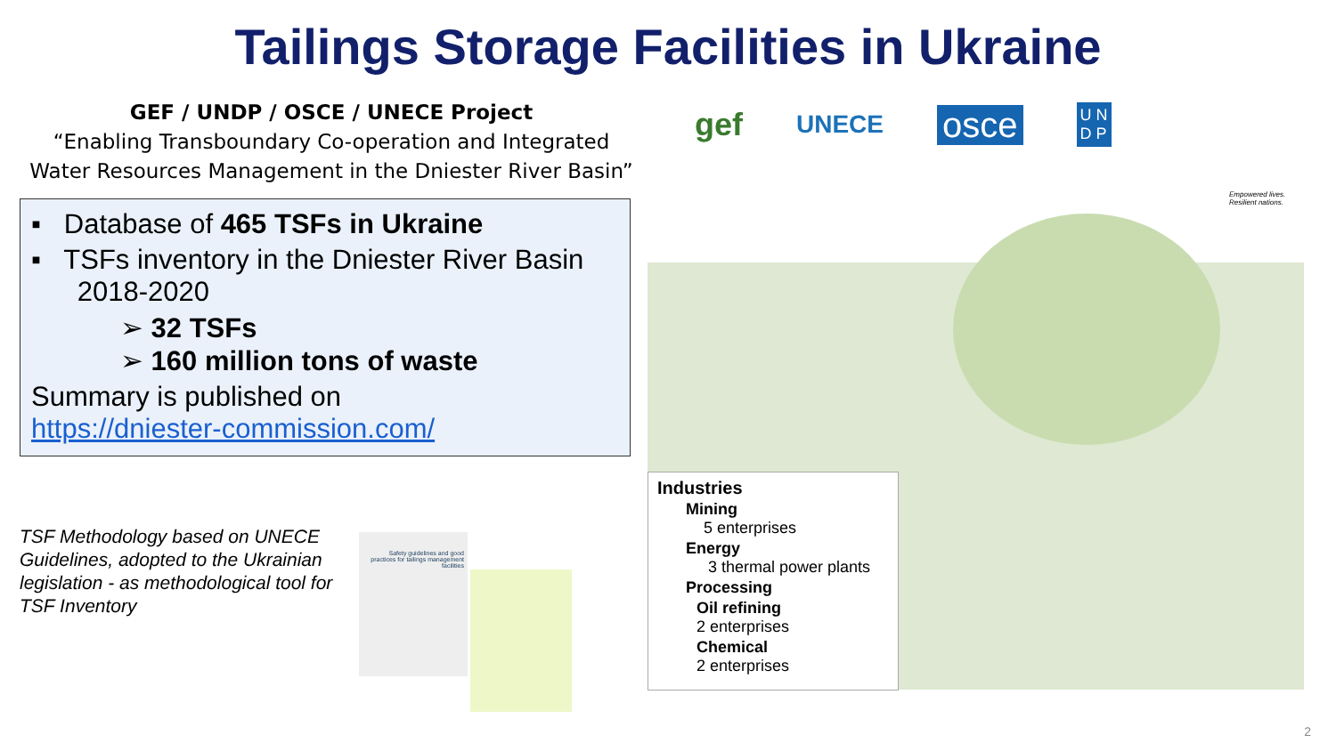Tailings Storage Facilities in Ukraine
GEF / UNDP / OSCE / UNECE Project
“Enabling Transboundary Co-operation and Integrated Water Resources Management in the Dniester River Basin”
▪ Database of 465 TSFs in Ukraine
▪ TSFs inventory in the Dniester River Basin
2018-2020
➢ 32 TSFs
➢ 160 million tons of waste
Summary is published on
https://dniester-commission.com/
gef UNECE osce U N
D P
Empowered lives.
Resilient nations.
Industries
Mining
5 enterprises
Energy
3 thermal power plants
Processing
Oil refining
2 enterprises
Chemical
2 enterprises
TSF Methodology based on UNECE Guidelines, adopted to the Ukrainian legislation - as methodological tool for TSF Inventory
Safety guidelines and good practices for tailings management facilities
2